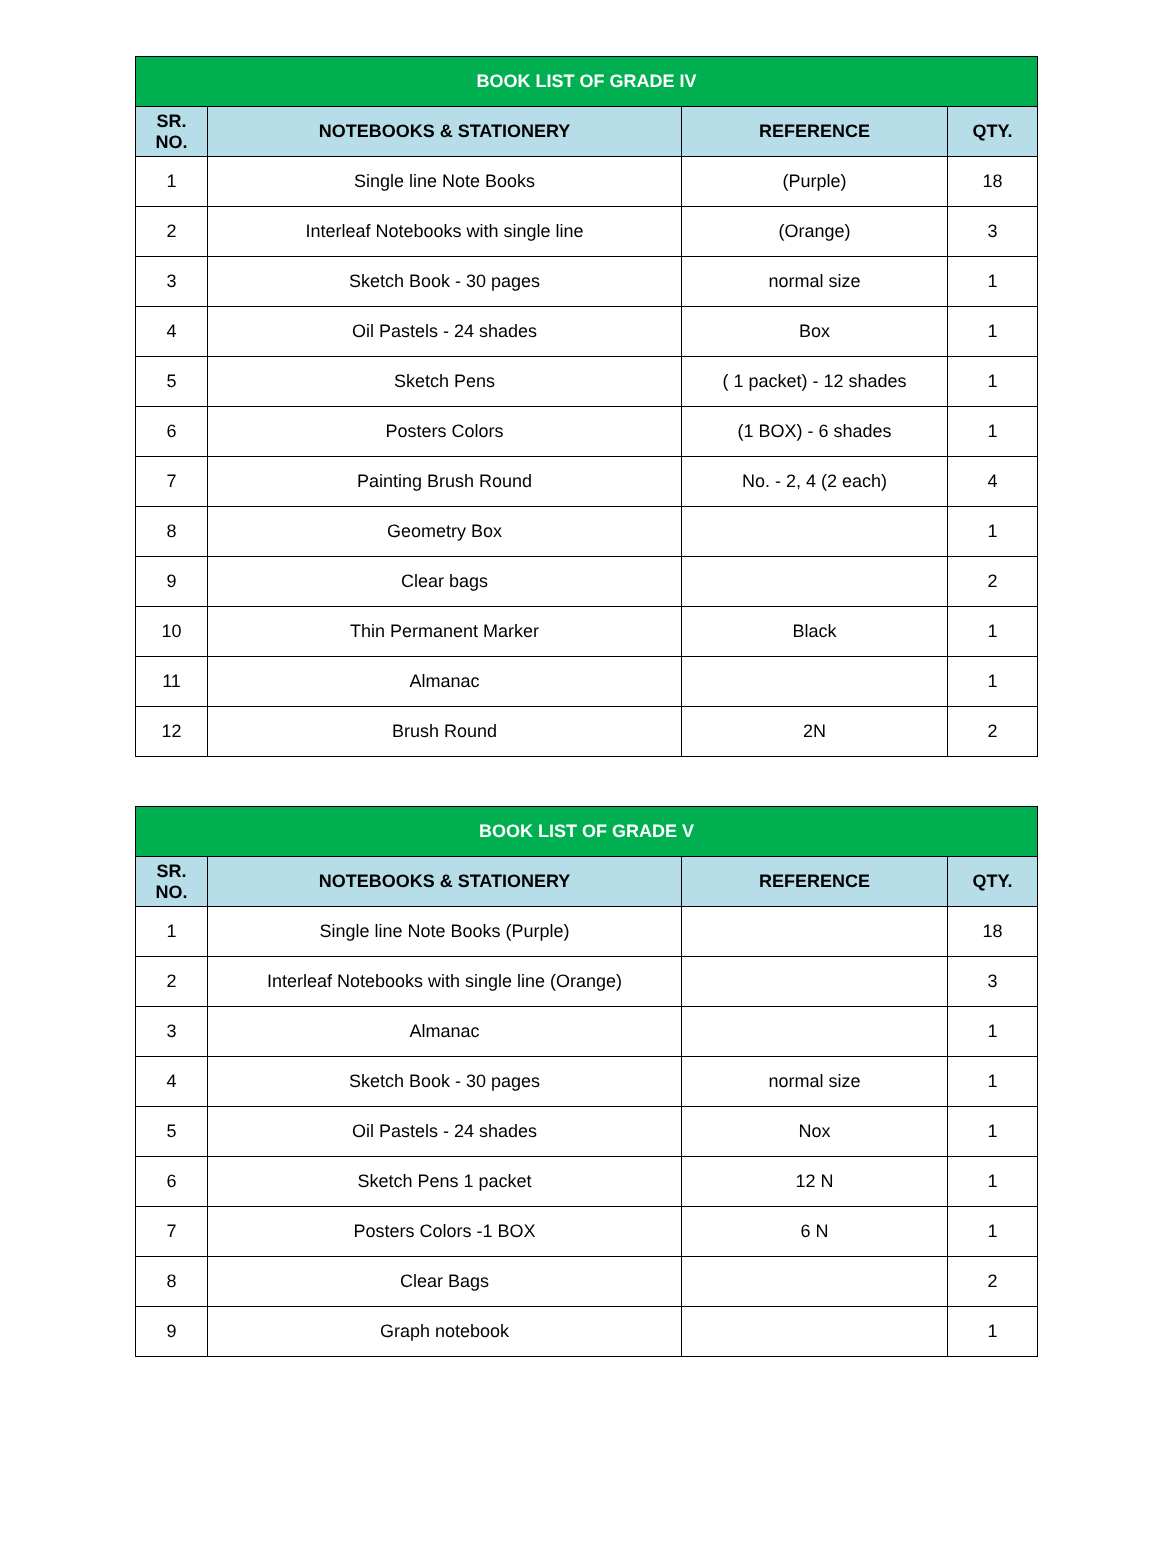| BOOK LIST OF GRADE IV | | | |
| --- | --- | --- | --- |
| SR. NO. | NOTEBOOKS & STATIONERY | REFERENCE | QTY. |
| 1 | Single line Note Books | (Purple) | 18 |
| 2 | Interleaf Notebooks with single line | (Orange) | 3 |
| 3 | Sketch Book - 30 pages | normal size | 1 |
| 4 | Oil Pastels - 24 shades | Box | 1 |
| 5 | Sketch Pens | ( 1 packet) - 12 shades | 1 |
| 6 | Posters Colors | (1 BOX) - 6 shades | 1 |
| 7 | Painting Brush Round | No. - 2, 4 (2 each) | 4 |
| 8 | Geometry Box | | 1 |
| 9 | Clear bags | | 2 |
| 10 | Thin Permanent Marker | Black | 1 |
| 11 | Almanac | | 1 |
| 12 | Brush Round | 2N | 2 |
| BOOK LIST OF GRADE V | | | |
| --- | --- | --- | --- |
| SR. NO. | NOTEBOOKS & STATIONERY | REFERENCE | QTY. |
| 1 | Single line Note Books (Purple) | | 18 |
| 2 | Interleaf Notebooks with single line (Orange) | | 3 |
| 3 | Almanac | | 1 |
| 4 | Sketch Book - 30 pages | normal size | 1 |
| 5 | Oil Pastels - 24 shades | Nox | 1 |
| 6 | Sketch Pens 1 packet | 12 N | 1 |
| 7 | Posters Colors -1 BOX | 6 N | 1 |
| 8 | Clear Bags | | 2 |
| 9 | Graph notebook | | 1 |